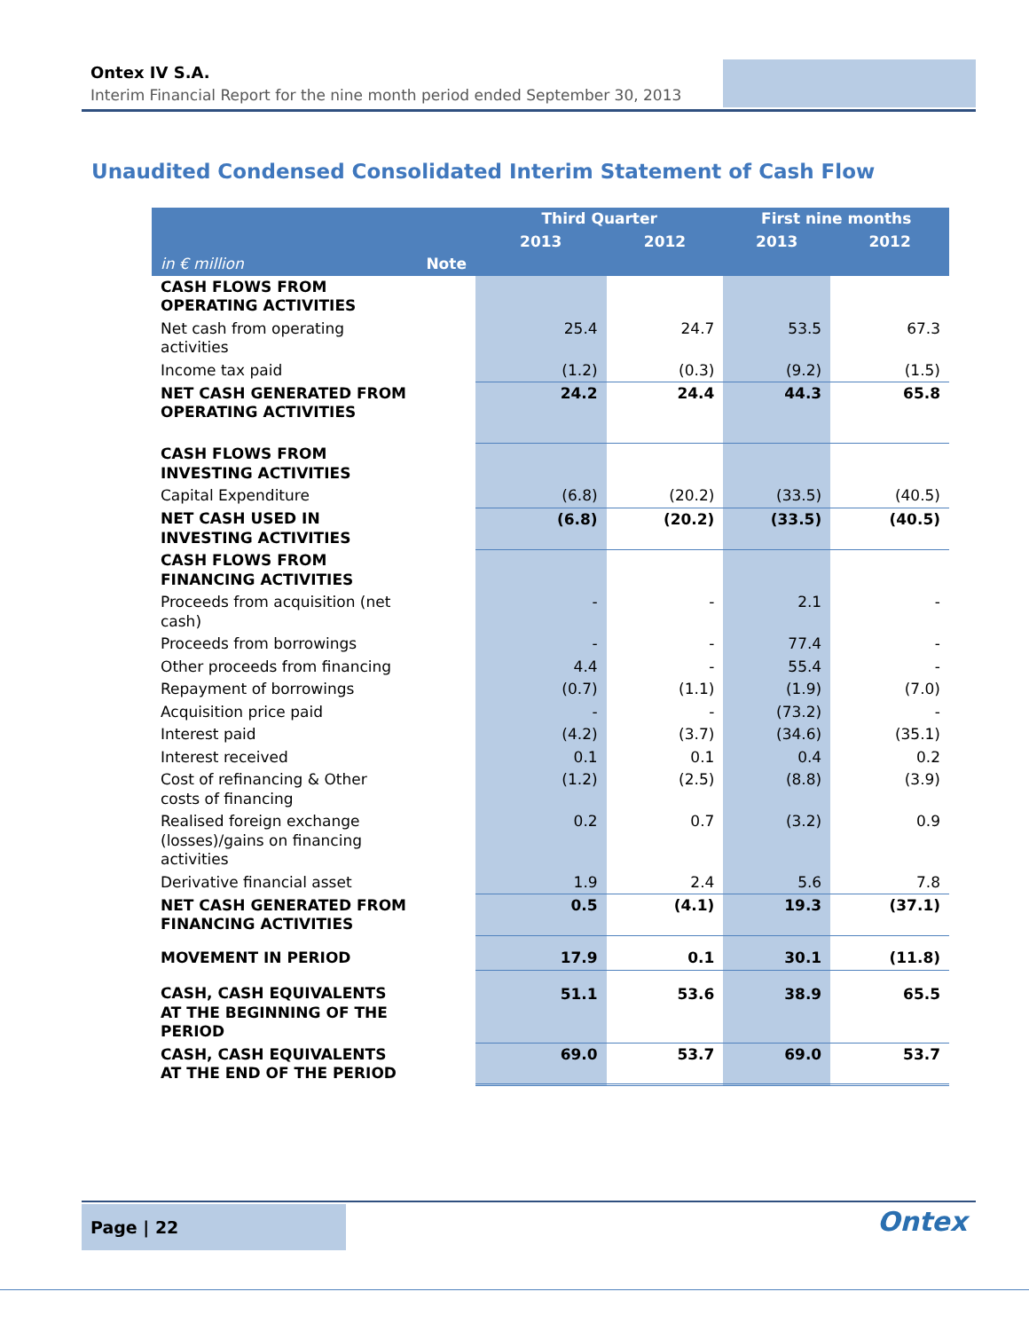Ontex IV S.A.
Interim Financial Report for the nine month period ended September 30, 2013
Unaudited Condensed Consolidated Interim Statement of Cash Flow
| | | Third Quarter | | First nine months | |
| --- | --- | --- | --- | --- | --- |
| | | 2013 | 2012 | 2013 | 2012 |
| in € million | Note | | | | |
| CASH FLOWS FROM OPERATING ACTIVITIES | | | | | |
| Net cash from operating activities | | 25.4 | 24.7 | 53.5 | 67.3 |
| Income tax paid | | (1.2) | (0.3) | (9.2) | (1.5) |
| NET CASH GENERATED FROM OPERATING ACTIVITIES | | 24.2 | 24.4 | 44.3 | 65.8 |
| CASH FLOWS FROM INVESTING ACTIVITIES | | | | | |
| Capital Expenditure | | (6.8) | (20.2) | (33.5) | (40.5) |
| NET CASH USED IN INVESTING ACTIVITIES | | (6.8) | (20.2) | (33.5) | (40.5) |
| CASH FLOWS FROM FINANCING ACTIVITIES | | | | | |
| Proceeds from acquisition (net cash) | | - | - | 2.1 | - |
| Proceeds from borrowings | | - | - | 77.4 | - |
| Other proceeds from financing | | 4.4 | - | 55.4 | - |
| Repayment of borrowings | | (0.7) | (1.1) | (1.9) | (7.0) |
| Acquisition price paid | | - | - | (73.2) | - |
| Interest paid | | (4.2) | (3.7) | (34.6) | (35.1) |
| Interest received | | 0.1 | 0.1 | 0.4 | 0.2 |
| Cost of refinancing & Other costs of financing | | (1.2) | (2.5) | (8.8) | (3.9) |
| Realised foreign exchange (losses)/gains on financing activities | | 0.2 | 0.7 | (3.2) | 0.9 |
| Derivative financial asset | | 1.9 | 2.4 | 5.6 | 7.8 |
| NET CASH GENERATED FROM FINANCING ACTIVITIES | | 0.5 | (4.1) | 19.3 | (37.1) |
| MOVEMENT IN PERIOD | | 17.9 | 0.1 | 30.1 | (11.8) |
| CASH, CASH EQUIVALENTS AT THE BEGINNING OF THE PERIOD | | 51.1 | 53.6 | 38.9 | 65.5 |
| CASH, CASH EQUIVALENTS AT THE END OF THE PERIOD | | 69.0 | 53.7 | 69.0 | 53.7 |
Page | 22 Ontex